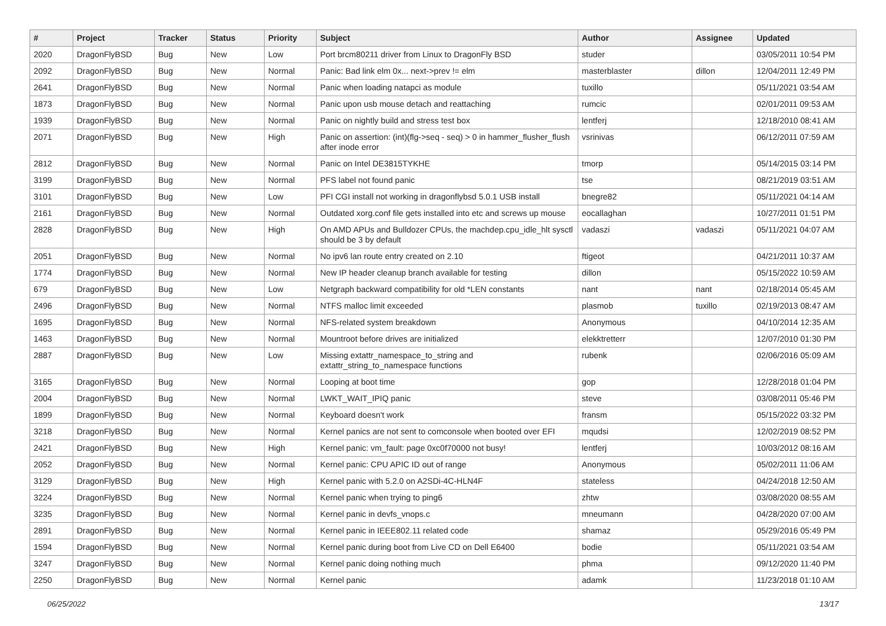| # | Project | Tracker | Status | Priority | Subject | Author | Assignee | Updated |
| --- | --- | --- | --- | --- | --- | --- | --- | --- |
| 2020 | DragonFlyBSD | Bug | New | Low | Port brcm80211 driver from Linux to DragonFly BSD | studer | | 03/05/2011 10:54 PM |
| 2092 | DragonFlyBSD | Bug | New | Normal | Panic: Bad link elm 0x... next->prev != elm | masterblaster | dillon | 12/04/2011 12:49 PM |
| 2641 | DragonFlyBSD | Bug | New | Normal | Panic when loading natapci as module | tuxillo | | 05/11/2021 03:54 AM |
| 1873 | DragonFlyBSD | Bug | New | Normal | Panic upon usb mouse detach and reattaching | rumcic | | 02/01/2011 09:53 AM |
| 1939 | DragonFlyBSD | Bug | New | Normal | Panic on nightly build and stress test box | lentferj | | 12/18/2010 08:41 AM |
| 2071 | DragonFlyBSD | Bug | New | High | Panic on assertion: (int)(flg->seq - seq) > 0 in hammer_flusher_flush after inode error | vsrinivas | | 06/12/2011 07:59 AM |
| 2812 | DragonFlyBSD | Bug | New | Normal | Panic on Intel DE3815TYKHE | tmorp | | 05/14/2015 03:14 PM |
| 3199 | DragonFlyBSD | Bug | New | Normal | PFS label not found panic | tse | | 08/21/2019 03:51 AM |
| 3101 | DragonFlyBSD | Bug | New | Low | PFI CGI install not working in dragonflybsd 5.0.1 USB install | bnegre82 | | 05/11/2021 04:14 AM |
| 2161 | DragonFlyBSD | Bug | New | Normal | Outdated xorg.conf file gets installed into etc and screws up mouse | eocallaghan | | 10/27/2011 01:51 PM |
| 2828 | DragonFlyBSD | Bug | New | High | On AMD APUs and Bulldozer CPUs, the machdep.cpu_idle_hlt sysctl should be 3 by default | vadaszi | vadaszi | 05/11/2021 04:07 AM |
| 2051 | DragonFlyBSD | Bug | New | Normal | No ipv6 lan route entry created on 2.10 | ftigeot | | 04/21/2011 10:37 AM |
| 1774 | DragonFlyBSD | Bug | New | Normal | New IP header cleanup branch available for testing | dillon | | 05/15/2022 10:59 AM |
| 679 | DragonFlyBSD | Bug | New | Low | Netgraph backward compatibility for old *LEN constants | nant | nant | 02/18/2014 05:45 AM |
| 2496 | DragonFlyBSD | Bug | New | Normal | NTFS malloc limit exceeded | plasmob | tuxillo | 02/19/2013 08:47 AM |
| 1695 | DragonFlyBSD | Bug | New | Normal | NFS-related system breakdown | Anonymous | | 04/10/2014 12:35 AM |
| 1463 | DragonFlyBSD | Bug | New | Normal | Mountroot before drives are initialized | elekktretterr | | 12/07/2010 01:30 PM |
| 2887 | DragonFlyBSD | Bug | New | Low | Missing extattr_namespace_to_string and extattr_string_to_namespace functions | rubenk | | 02/06/2016 05:09 AM |
| 3165 | DragonFlyBSD | Bug | New | Normal | Looping at boot time | gop | | 12/28/2018 01:04 PM |
| 2004 | DragonFlyBSD | Bug | New | Normal | LWKT_WAIT_IPIQ panic | steve | | 03/08/2011 05:46 PM |
| 1899 | DragonFlyBSD | Bug | New | Normal | Keyboard doesn't work | fransm | | 05/15/2022 03:32 PM |
| 3218 | DragonFlyBSD | Bug | New | Normal | Kernel panics are not sent to comconsole when booted over EFI | mqudsi | | 12/02/2019 08:52 PM |
| 2421 | DragonFlyBSD | Bug | New | High | Kernel panic: vm_fault: page 0xc0f70000 not busy! | lentferj | | 10/03/2012 08:16 AM |
| 2052 | DragonFlyBSD | Bug | New | Normal | Kernel panic: CPU APIC ID out of range | Anonymous | | 05/02/2011 11:06 AM |
| 3129 | DragonFlyBSD | Bug | New | High | Kernel panic with 5.2.0 on A2SDi-4C-HLN4F | stateless | | 04/24/2018 12:50 AM |
| 3224 | DragonFlyBSD | Bug | New | Normal | Kernel panic when trying to ping6 | zhtw | | 03/08/2020 08:55 AM |
| 3235 | DragonFlyBSD | Bug | New | Normal | Kernel panic in devfs_vnops.c | mneumann | | 04/28/2020 07:00 AM |
| 2891 | DragonFlyBSD | Bug | New | Normal | Kernel panic in IEEE802.11 related code | shamaz | | 05/29/2016 05:49 PM |
| 1594 | DragonFlyBSD | Bug | New | Normal | Kernel panic during boot from Live CD on Dell E6400 | bodie | | 05/11/2021 03:54 AM |
| 3247 | DragonFlyBSD | Bug | New | Normal | Kernel panic doing nothing much | phma | | 09/12/2020 11:40 PM |
| 2250 | DragonFlyBSD | Bug | New | Normal | Kernel panic | adamk | | 11/23/2018 01:10 AM |
06/25/2022 13/17